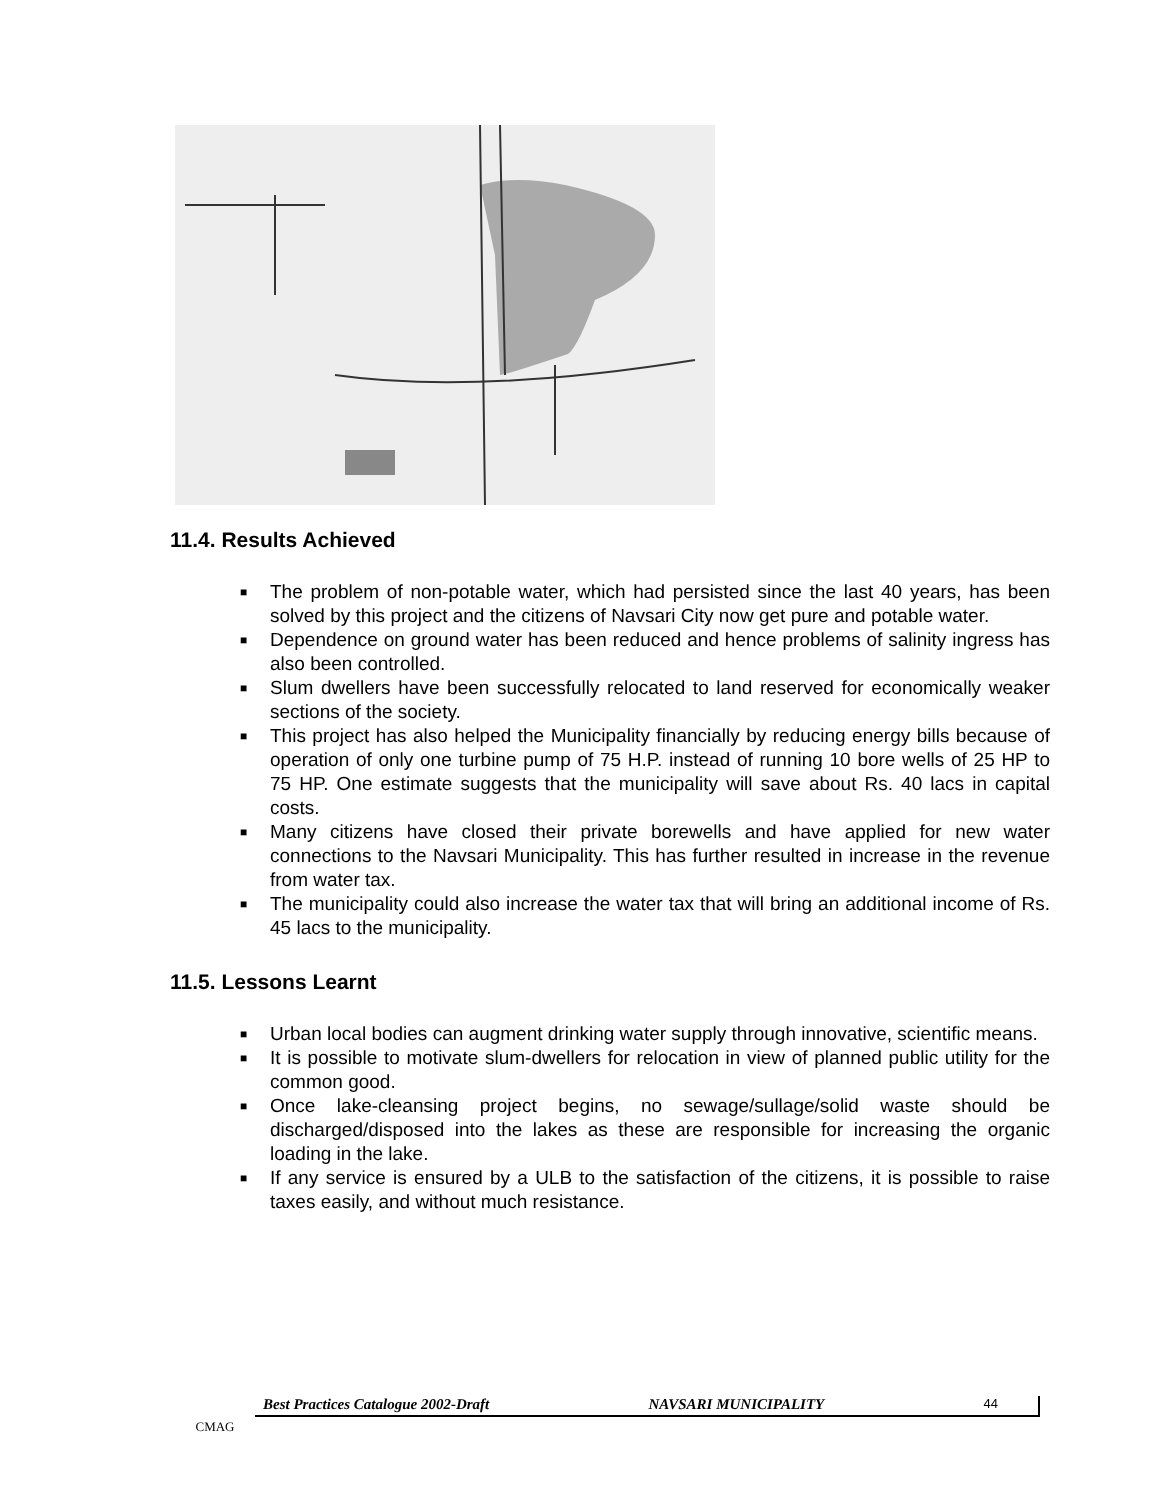11.4. Results Achieved
■ The problem of non-potable water, which had persisted since the last 40 years, has been solved by this project and the citizens of Navsari City now get pure and potable water.
■ Dependence on ground water has been reduced and hence problems of salinity ingress has also been controlled.
■ Slum dwellers have been successfully relocated to land reserved for economically weaker sections of the society.
■ This project has also helped the Municipality financially by reducing energy bills because of operation of only one turbine pump of 75 H.P. instead of running 10 bore wells of 25 HP to 75 HP. One estimate suggests that the municipality will save about Rs. 40 lacs in capital costs.
■ Many citizens have closed their private borewells and have applied for new water connections to the Navsari Municipality. This has further resulted in increase in the revenue from water tax.
■ The municipality could also increase the water tax that will bring an additional income of Rs. 45 lacs to the municipality.
11.5. Lessons Learnt
■ Urban local bodies can augment drinking water supply through innovative, scientific means.
■ It is possible to motivate slum-dwellers for relocation in view of planned public utility for the common good.
■ Once lake-cleansing project begins, no sewage/sullage/solid waste should be discharged/disposed into the lakes as these are responsible for increasing the organic loading in the lake.
■ If any service is ensured by a ULB to the satisfaction of the citizens, it is possible to raise taxes easily, and without much resistance.
CMAG
Best Practices Catalogue 2002-Draft NAVSARI MUNICIPALITY 44